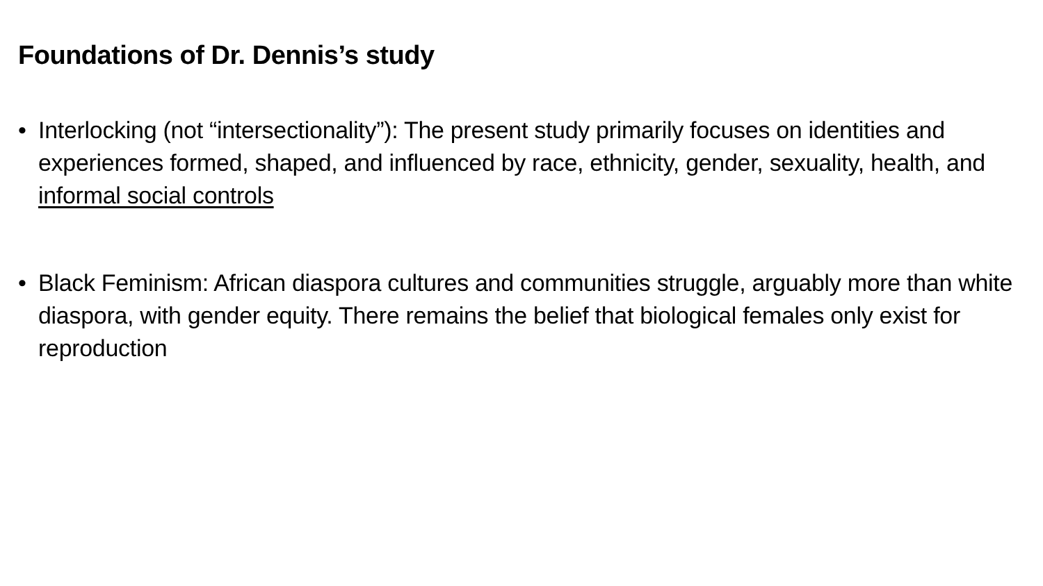Foundations of Dr. Dennis’s study
• Interlocking (not “intersectionality”): The present study primarily focuses on identities and experiences formed, shaped, and influenced by race, ethnicity, gender, sexuality, health, and informal social controls
• Black Feminism: African diaspora cultures and communities struggle, arguably more than white diaspora, with gender equity. There remains the belief that biological females only exist for reproduction